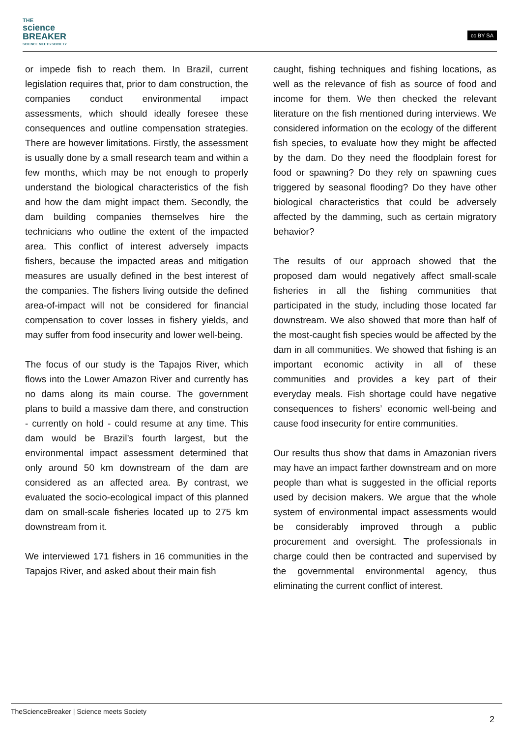THE
science
BREAKER
SCIENCE MEETS SOCIETY
cc BY SA
or impede fish to reach them. In Brazil, current legislation requires that, prior to dam construction, the companies conduct environmental impact assessments, which should ideally foresee these consequences and outline compensation strategies. There are however limitations. Firstly, the assessment is usually done by a small research team and within a few months, which may be not enough to properly understand the biological characteristics of the fish and how the dam might impact them. Secondly, the dam building companies themselves hire the technicians who outline the extent of the impacted area. This conflict of interest adversely impacts fishers, because the impacted areas and mitigation measures are usually defined in the best interest of the companies. The fishers living outside the defined area-of-impact will not be considered for financial compensation to cover losses in fishery yields, and may suffer from food insecurity and lower well-being.
The focus of our study is the Tapajos River, which flows into the Lower Amazon River and currently has no dams along its main course. The government plans to build a massive dam there, and construction - currently on hold - could resume at any time. This dam would be Brazil’s fourth largest, but the environmental impact assessment determined that only around 50 km downstream of the dam are considered as an affected area. By contrast, we evaluated the socio-ecological impact of this planned dam on small-scale fisheries located up to 275 km downstream from it.
We interviewed 171 fishers in 16 communities in the Tapajos River, and asked about their main fish
caught, fishing techniques and fishing locations, as well as the relevance of fish as source of food and income for them. We then checked the relevant literature on the fish mentioned during interviews. We considered information on the ecology of the different fish species, to evaluate how they might be affected by the dam. Do they need the floodplain forest for food or spawning? Do they rely on spawning cues triggered by seasonal flooding? Do they have other biological characteristics that could be adversely affected by the damming, such as certain migratory behavior?
The results of our approach showed that the proposed dam would negatively affect small-scale fisheries in all the fishing communities that participated in the study, including those located far downstream. We also showed that more than half of the most-caught fish species would be affected by the dam in all communities. We showed that fishing is an important economic activity in all of these communities and provides a key part of their everyday meals. Fish shortage could have negative consequences to fishers’ economic well-being and cause food insecurity for entire communities.
Our results thus show that dams in Amazonian rivers may have an impact farther downstream and on more people than what is suggested in the official reports used by decision makers. We argue that the whole system of environmental impact assessments would be considerably improved through a public procurement and oversight. The professionals in charge could then be contracted and supervised by the governmental environmental agency, thus eliminating the current conflict of interest.
TheScienceBreaker | Science meets Society
2